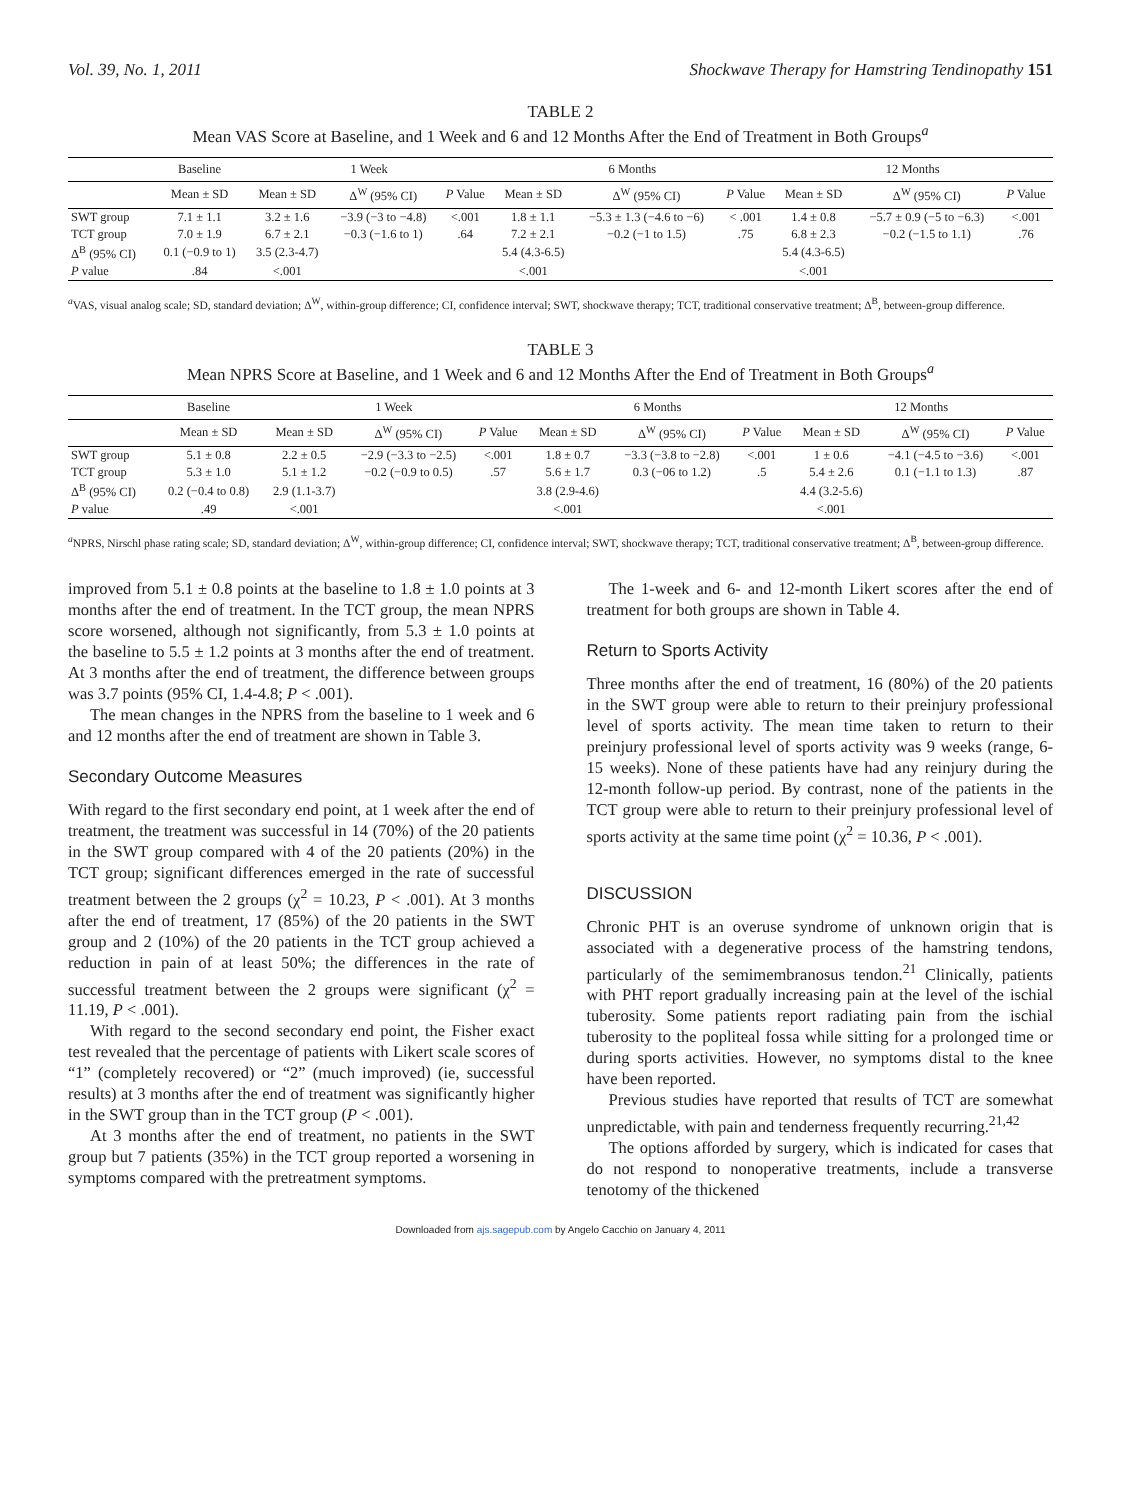Vol. 39, No. 1, 2011 Shockwave Therapy for Hamstring Tendinopathy 151
TABLE 2
Mean VAS Score at Baseline, and 1 Week and 6 and 12 Months After the End of Treatment in Both Groups<sup>a</sup>
| | Baseline | 1 Week | | | 6 Months | | | 12 Months | | |
| --- | --- | --- | --- | --- | --- | --- | --- | --- | --- | --- |
| | Mean ± SD | Mean ± SD | Δ<sup>W</sup> (95% CI) | P Value | Mean ± SD | Δ<sup>W</sup> (95% CI) | P Value | Mean ± SD | Δ<sup>W</sup> (95% CI) | P Value |
| SWT group | 7.1 ± 1.1 | 3.2 ± 1.6 | −3.9 (−3 to −4.8) | <.001 | 1.8 ± 1.1 | −5.3 ± 1.3 (−4.6 to −6) | < .001 | 1.4 ± 0.8 | −5.7 ± 0.9 (−5 to −6.3) | <.001 |
| TCT group | 7.0 ± 1.9 | 6.7 ± 2.1 | −0.3 (−1.6 to 1) | .64 | 7.2 ± 2.1 | −0.2 (−1 to 1.5) | .75 | 6.8 ± 2.3 | −0.2 (−1.5 to 1.1) | .76 |
| Δ<sup>B</sup> (95% CI) | 0.1 (−0.9 to 1) | 3.5 (2.3-4.7) | | | 5.4 (4.3-6.5) | | | 5.4 (4.3-6.5) | | |
| P value | .84 | <.001 | | | <.001 | | | <.001 | | |
<sup>a</sup> VAS, visual analog scale; SD, standard deviation; Δ<sup>W</sup>, within-group difference; CI, confidence interval; SWT, shockwave therapy; TCT, traditional conservative treatment; Δ<sup>B</sup>, between-group difference.
TABLE 3
Mean NPRS Score at Baseline, and 1 Week and 6 and 12 Months After the End of Treatment in Both Groups<sup>a</sup>
| | Baseline | 1 Week | | | 6 Months | | | 12 Months | | |
| --- | --- | --- | --- | --- | --- | --- | --- | --- | --- | --- |
| | Mean ± SD | Mean ± SD | Δ<sup>W</sup> (95% CI) | P Value | Mean ± SD | Δ<sup>W</sup> (95% CI) | P Value | Mean ± SD | Δ<sup>W</sup> (95% CI) | P Value |
| SWT group | 5.1 ± 0.8 | 2.2 ± 0.5 | −2.9 (−3.3 to −2.5) | <.001 | 1.8 ± 0.7 | −3.3 (−3.8 to −2.8) | <.001 | 1 ± 0.6 | −4.1 (−4.5 to −3.6) | <.001 |
| TCT group | 5.3 ± 1.0 | 5.1 ± 1.2 | −0.2 (−0.9 to 0.5) | .57 | 5.6 ± 1.7 | 0.3 (−06 to 1.2) | .5 | 5.4 ± 2.6 | 0.1 (−1.1 to 1.3) | .87 |
| Δ<sup>B</sup> (95% CI) | 0.2 (−0.4 to 0.8) | 2.9 (1.1-3.7) | | | 3.8 (2.9-4.6) | | | 4.4 (3.2-5.6) | | |
| P value | .49 | <.001 | | | <.001 | | | <.001 | | |
<sup>a</sup> NPRS, Nirschl phase rating scale; SD, standard deviation; Δ<sup>W</sup>, within-group difference; CI, confidence interval; SWT, shockwave therapy; TCT, traditional conservative treatment; Δ<sup>B</sup>, between-group difference.
improved from 5.1 ± 0.8 points at the baseline to 1.8 ± 1.0 points at 3 months after the end of treatment. In the TCT group, the mean NPRS score worsened, although not significantly, from 5.3 ± 1.0 points at the baseline to 5.5 ± 1.2 points at 3 months after the end of treatment. At 3 months after the end of treatment, the difference between groups was 3.7 points (95% CI, 1.4-4.8; P < .001).
The mean changes in the NPRS from the baseline to 1 week and 6 and 12 months after the end of treatment are shown in Table 3.
Secondary Outcome Measures
With regard to the first secondary end point, at 1 week after the end of treatment, the treatment was successful in 14 (70%) of the 20 patients in the SWT group compared with 4 of the 20 patients (20%) in the TCT group; significant differences emerged in the rate of successful treatment between the 2 groups (χ<sup>2</sup> = 10.23, P < .001). At 3 months after the end of treatment, 17 (85%) of the 20 patients in the SWT group and 2 (10%) of the 20 patients in the TCT group achieved a reduction in pain of at least 50%; the differences in the rate of successful treatment between the 2 groups were significant (χ<sup>2</sup> = 11.19, P < .001).
With regard to the second secondary end point, the Fisher exact test revealed that the percentage of patients with Likert scale scores of “1” (completely recovered) or “2” (much improved) (ie, successful results) at 3 months after the end of treatment was significantly higher in the SWT group than in the TCT group (P < .001).
At 3 months after the end of treatment, no patients in the SWT group but 7 patients (35%) in the TCT group reported a worsening in symptoms compared with the pretreatment symptoms.
The 1-week and 6- and 12-month Likert scores after the end of treatment for both groups are shown in Table 4.
Return to Sports Activity
Three months after the end of treatment, 16 (80%) of the 20 patients in the SWT group were able to return to their preinjury professional level of sports activity. The mean time taken to return to their preinjury professional level of sports activity was 9 weeks (range, 6-15 weeks). None of these patients have had any reinjury during the 12-month follow-up period. By contrast, none of the patients in the TCT group were able to return to their preinjury professional level of sports activity at the same time point (χ<sup>2</sup> = 10.36, P < .001).
DISCUSSION
Chronic PHT is an overuse syndrome of unknown origin that is associated with a degenerative process of the hamstring tendons, particularly of the semimembranosus tendon.<sup>21</sup> Clinically, patients with PHT report gradually increasing pain at the level of the ischial tuberosity. Some patients report radiating pain from the ischial tuberosity to the popliteal fossa while sitting for a prolonged time or during sports activities. However, no symptoms distal to the knee have been reported.
Previous studies have reported that results of TCT are somewhat unpredictable, with pain and tenderness frequently recurring.<sup>21,42</sup>
The options afforded by surgery, which is indicated for cases that do not respond to nonoperative treatments, include a transverse tenotomy of the thickened
Downloaded from ajs.sagepub.com by Angelo Cacchio on January 4, 2011